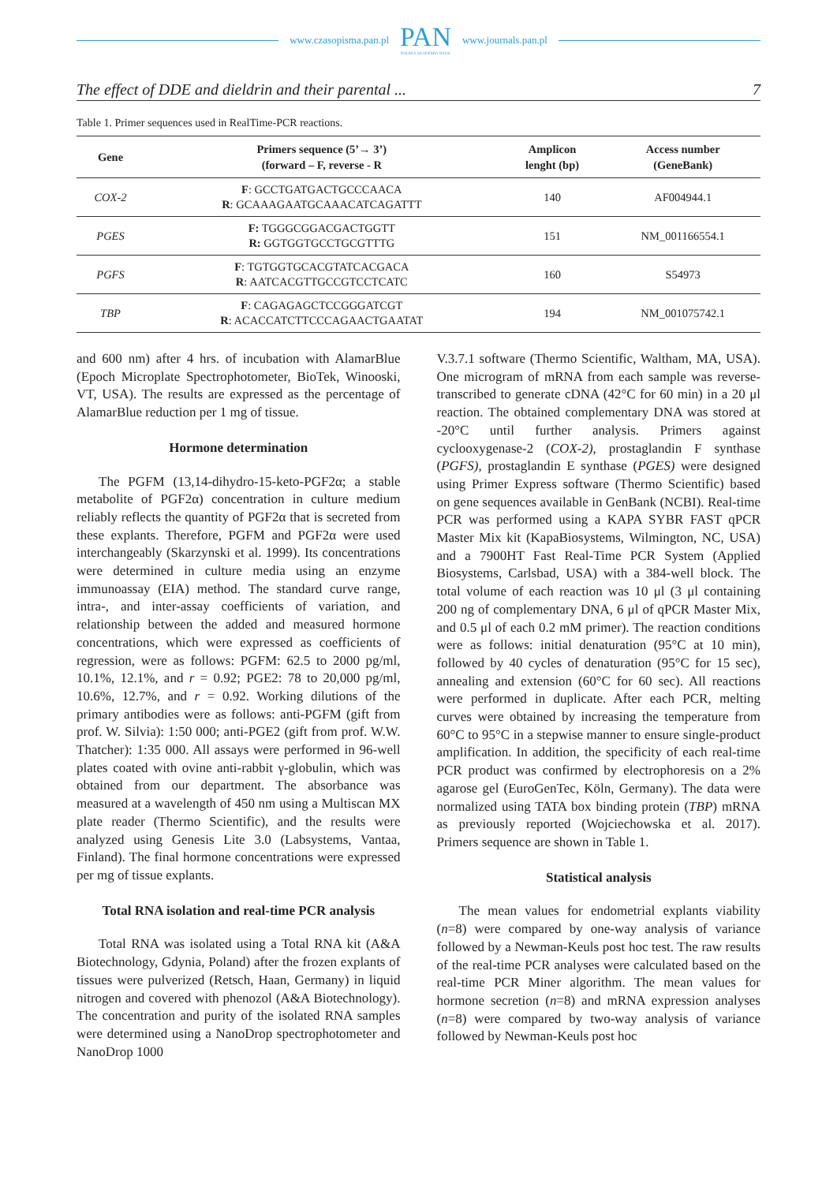www.czasopisma.pan.pl PAN
POLSKA AKADEMIA NAUK www.journals.pan.pl
The effect of DDE and dieldrin and their parental ... 7
Table 1. Primer sequences used in RealTime-PCR reactions.
| Gene | Primers sequence (5’→ 3’) (forward – F, reverse - R | Amplicon lenght (bp) | Access number (GeneBank) |
| --- | --- | --- | --- |
| COX-2 | F : GCCTGATGACTGCCCAACA R : GCAAAGAATGCAAACATCAGATTT | 140 | AF004944.1 |
| PGES | F: TGGGCGGACGACTGGTT R: GGTGGTGCCTGCGTTTG | 151 | NM_001166554.1 |
| PGFS | F : TGTGGTGCACGTATCACGACA R : AATCACGTTGCCGTCCTCATC | 160 | S54973 |
| TBP | F : CAGAGAGCTCCGGGATCGT R : ACACCATCTTCCCAGAACTGAATAT | 194 | NM_001075742.1 |
and 600 nm) after 4 hrs. of incubation with AlamarBlue (Epoch Microplate Spectrophotometer, BioTek, Winooski, VT, USA). The results are expressed as the percentage of AlamarBlue reduction per 1 mg of tissue.
Hormone determination
The PGFM (13,14-dihydro-15-keto-PGF2α; a stable metabolite of PGF2α) concentration in culture medium reliably reflects the quantity of PGF2α that is secreted from these explants. Therefore, PGFM and PGF2α were used interchangeably (Skarzynski et al. 1999). Its concentrations were determined in culture media using an enzyme immunoassay (EIA) method. The standard curve range, intra-, and inter-assay coefficients of variation, and relationship between the added and measured hormone concentrations, which were expressed as coefficients of regression, were as follows: PGFM: 62.5 to 2000 pg/ml, 10.1%, 12.1%, and r = 0.92; PGE2: 78 to 20,000 pg/ml, 10.6%, 12.7%, and r = 0.92. Working dilutions of the primary antibodies were as follows: anti-PGFM (gift from prof. W. Silvia): 1:50 000; anti-PGE2 (gift from prof. W.W. Thatcher): 1:35 000. All assays were performed in 96-well plates coated with ovine anti-rabbit γ-globulin, which was obtained from our department. The absorbance was measured at a wavelength of 450 nm using a Multiscan MX plate reader (Thermo Scientific), and the results were analyzed using Genesis Lite 3.0 (Labsystems, Vantaa, Finland). The final hormone concentrations were expressed per mg of tissue explants.
Total RNA isolation and real-time PCR analysis
Total RNA was isolated using a Total RNA kit (A&A Biotechnology, Gdynia, Poland) after the frozen explants of tissues were pulverized (Retsch, Haan, Germany) in liquid nitrogen and covered with phenozol (A&A Biotechnology). The concentration and purity of the isolated RNA samples were determined using a NanoDrop spectrophotometer and NanoDrop 1000
V.3.7.1 software (Thermo Scientific, Waltham, MA, USA). One microgram of mRNA from each sample was reverse-transcribed to generate cDNA (42°C for 60 min) in a 20 μl reaction. The obtained complementary DNA was stored at -20°C until further analysis. Primers against cyclooxygenase-2 (COX-2), prostaglandin F synthase (PGFS), prostaglandin E synthase (PGES) were designed using Primer Express software (Thermo Scientific) based on gene sequences available in GenBank (NCBI). Real-time PCR was performed using a KAPA SYBR FAST qPCR Master Mix kit (KapaBiosystems, Wilmington, NC, USA) and a 7900HT Fast Real-Time PCR System (Applied Biosystems, Carlsbad, USA) with a 384-well block. The total volume of each reaction was 10 μl (3 μl containing 200 ng of complementary DNA, 6 μl of qPCR Master Mix, and 0.5 μl of each 0.2 mM primer). The reaction conditions were as follows: initial denaturation (95°C at 10 min), followed by 40 cycles of denaturation (95°C for 15 sec), annealing and extension (60°C for 60 sec). All reactions were performed in duplicate. After each PCR, melting curves were obtained by increasing the temperature from 60°C to 95°C in a stepwise manner to ensure single-product amplification. In addition, the specificity of each real-time PCR product was confirmed by electrophoresis on a 2% agarose gel (EuroGenTec, Köln, Germany). The data were normalized using TATA box binding protein (TBP) mRNA as previously reported (Wojciechowska et al. 2017). Primers sequence are shown in Table 1.
Statistical analysis
The mean values for endometrial explants viability (n=8) were compared by one-way analysis of variance followed by a Newman-Keuls post hoc test. The raw results of the real-time PCR analyses were calculated based on the real-time PCR Miner algorithm. The mean values for hormone secretion (n=8) and mRNA expression analyses (n=8) were compared by two-way analysis of variance followed by Newman-Keuls post hoc